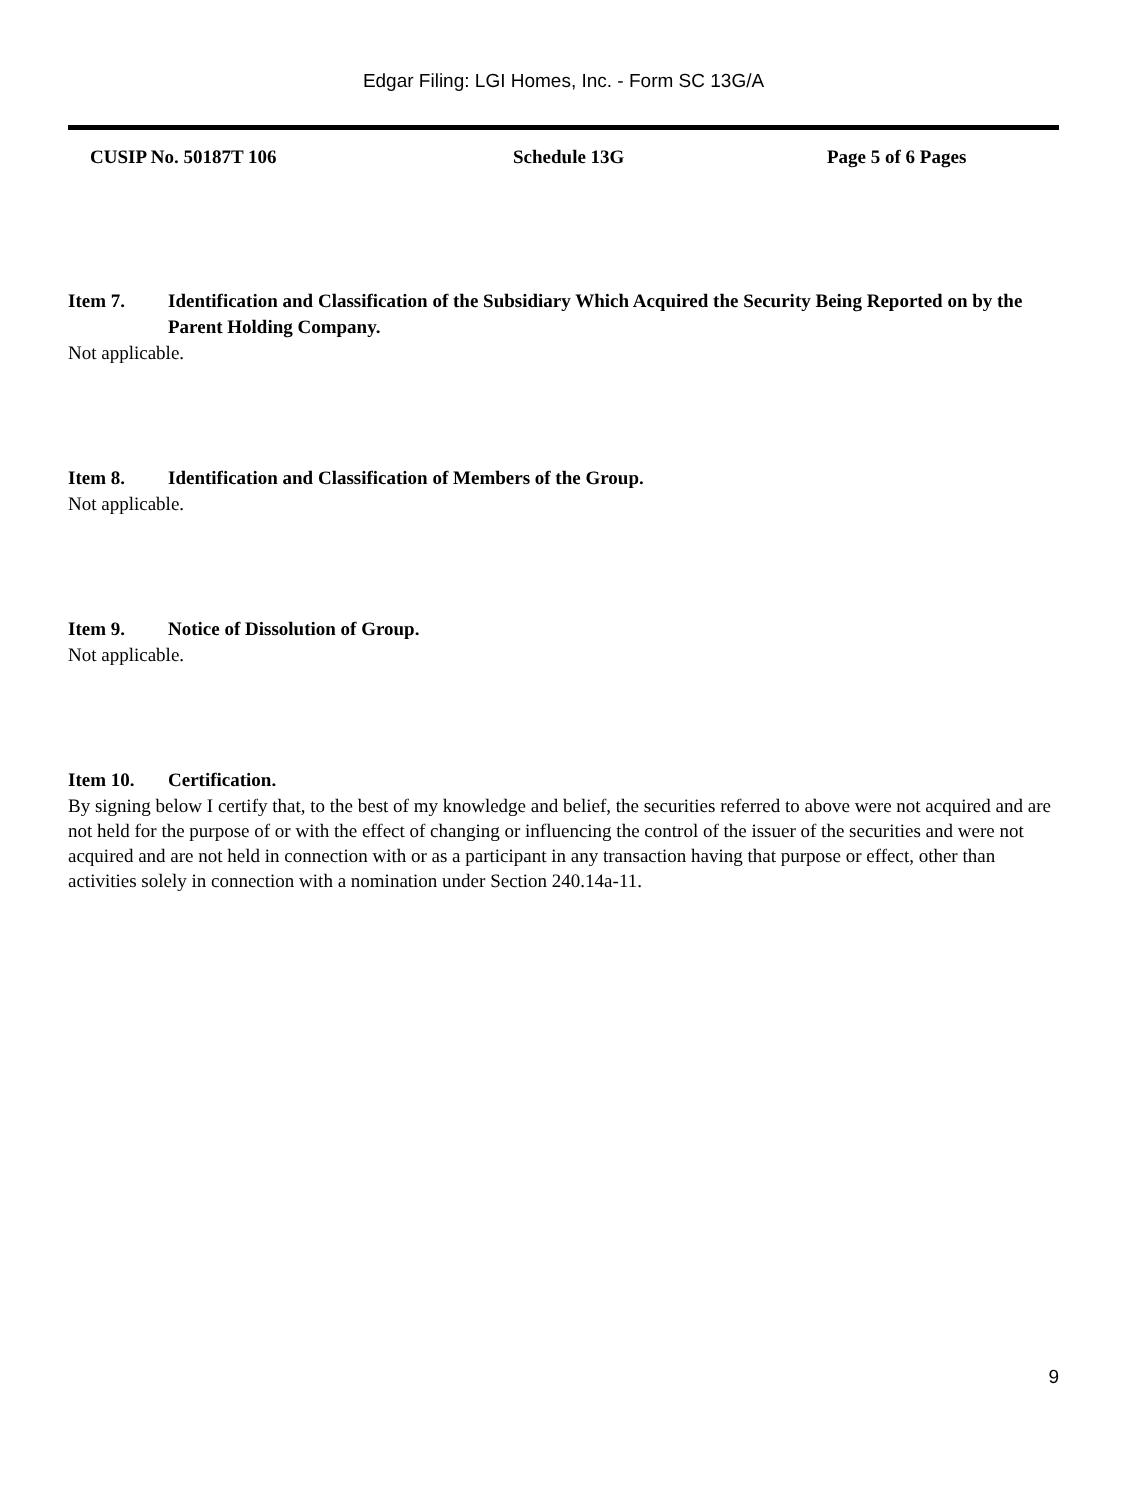Edgar Filing: LGI Homes, Inc. - Form SC 13G/A
CUSIP No. 50187T 106 Schedule 13G Page 5 of 6 Pages
Item 7. Identification and Classification of the Subsidiary Which Acquired the Security Being Reported on by the Parent Holding Company.
Not applicable.
Item 8. Identification and Classification of Members of the Group.
Not applicable.
Item 9. Notice of Dissolution of Group.
Not applicable.
Item 10. Certification.
By signing below I certify that, to the best of my knowledge and belief, the securities referred to above were not acquired and are not held for the purpose of or with the effect of changing or influencing the control of the issuer of the securities and were not acquired and are not held in connection with or as a participant in any transaction having that purpose or effect, other than activities solely in connection with a nomination under Section 240.14a-11.
9